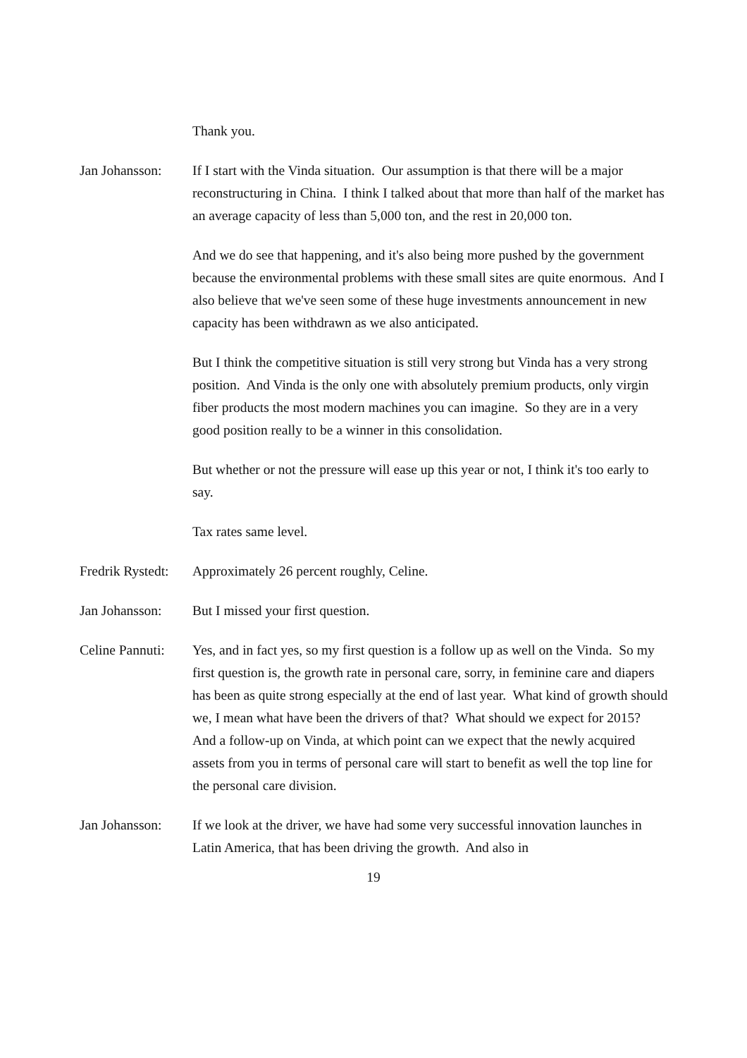Thank you.
Jan Johansson:
If I start with the Vinda situation. Our assumption is that there will be a major reconstructuring in China. I think I talked about that more than half of the market has an average capacity of less than 5,000 ton, and the rest in 20,000 ton.
And we do see that happening, and it's also being more pushed by the government because the environmental problems with these small sites are quite enormous. And I also believe that we've seen some of these huge investments announcement in new capacity has been withdrawn as we also anticipated.
But I think the competitive situation is still very strong but Vinda has a very strong position. And Vinda is the only one with absolutely premium products, only virgin fiber products the most modern machines you can imagine. So they are in a very good position really to be a winner in this consolidation.
But whether or not the pressure will ease up this year or not, I think it's too early to say.
Tax rates same level.
Fredrik Rystedt:
Approximately 26 percent roughly, Celine.
Jan Johansson:
But I missed your first question.
Celine Pannuti:
Yes, and in fact yes, so my first question is a follow up as well on the Vinda. So my first question is, the growth rate in personal care, sorry, in feminine care and diapers has been as quite strong especially at the end of last year. What kind of growth should we, I mean what have been the drivers of that? What should we expect for 2015? And a follow-up on Vinda, at which point can we expect that the newly acquired assets from you in terms of personal care will start to benefit as well the top line for the personal care division.
Jan Johansson:
If we look at the driver, we have had some very successful innovation launches in Latin America, that has been driving the growth. And also in
19